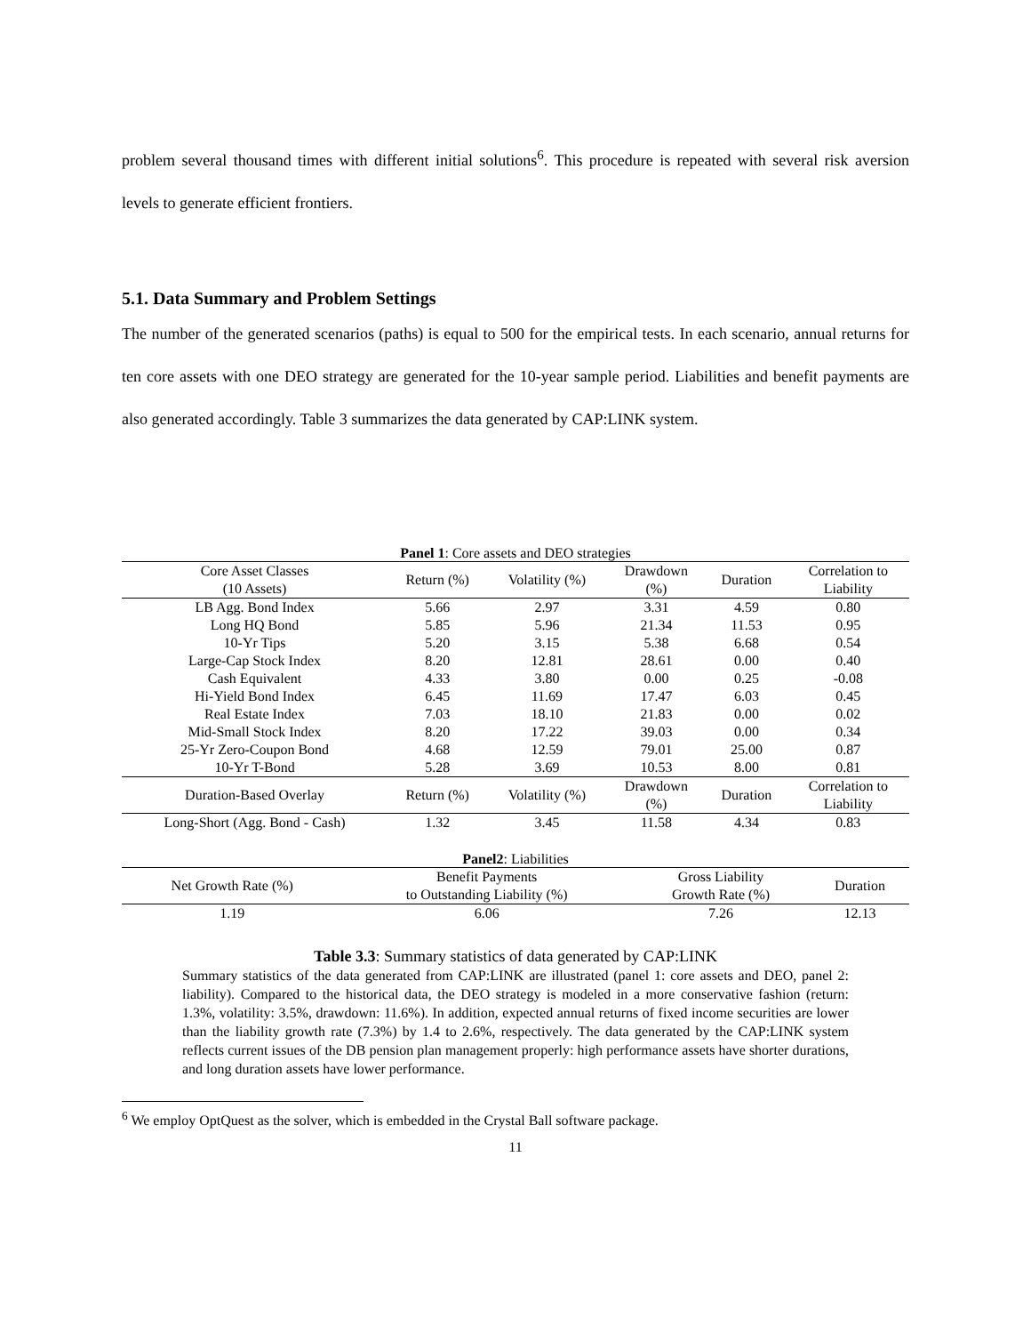problem several thousand times with different initial solutions<sup>6</sup>. This procedure is repeated with several risk aversion levels to generate efficient frontiers.
5.1. Data Summary and Problem Settings
The number of the generated scenarios (paths) is equal to 500 for the empirical tests. In each scenario, annual returns for ten core assets with one DEO strategy are generated for the 10-year sample period. Liabilities and benefit payments are also generated accordingly. Table 3 summarizes the data generated by CAP:LINK system.
Panel 1: Core assets and DEO strategies
| Core Asset Classes (10 Assets) | Return (%) | Volatility (%) | Drawdown (%) | Duration | Correlation to Liability |
| --- | --- | --- | --- | --- | --- |
| LB Agg. Bond Index | 5.66 | 2.97 | 3.31 | 4.59 | 0.80 |
| Long HQ Bond | 5.85 | 5.96 | 21.34 | 11.53 | 0.95 |
| 10-Yr Tips | 5.20 | 3.15 | 5.38 | 6.68 | 0.54 |
| Large-Cap Stock Index | 8.20 | 12.81 | 28.61 | 0.00 | 0.40 |
| Cash Equivalent | 4.33 | 3.80 | 0.00 | 0.25 | -0.08 |
| Hi-Yield Bond Index | 6.45 | 11.69 | 17.47 | 6.03 | 0.45 |
| Real Estate Index | 7.03 | 18.10 | 21.83 | 0.00 | 0.02 |
| Mid-Small Stock Index | 8.20 | 17.22 | 39.03 | 0.00 | 0.34 |
| 25-Yr Zero-Coupon Bond | 4.68 | 12.59 | 79.01 | 25.00 | 0.87 |
| 10-Yr T-Bond | 5.28 | 3.69 | 10.53 | 8.00 | 0.81 |
| Duration-Based Overlay | Return (%) | Volatility (%) | Drawdown (%) | Duration | Correlation to Liability |
| Long-Short (Agg. Bond - Cash) | 1.32 | 3.45 | 11.58 | 4.34 | 0.83 |
Panel2: Liabilities
| Net Growth Rate (%) | Benefit Payments to Outstanding Liability (%) | Gross Liability Growth Rate (%) | Duration |
| --- | --- | --- | --- |
| 1.19 | 6.06 | 7.26 | 12.13 |
Table 3.3: Summary statistics of data generated by CAP:LINK
Summary statistics of the data generated from CAP:LINK are illustrated (panel 1: core assets and DEO, panel 2: liability). Compared to the historical data, the DEO strategy is modeled in a more conservative fashion (return: 1.3%, volatility: 3.5%, drawdown: 11.6%). In addition, expected annual returns of fixed income securities are lower than the liability growth rate (7.3%) by 1.4 to 2.6%, respectively. The data generated by the CAP:LINK system reflects current issues of the DB pension plan management properly: high performance assets have shorter durations, and long duration assets have lower performance.
<sup>6</sup> We employ OptQuest as the solver, which is embedded in the Crystal Ball software package.
11